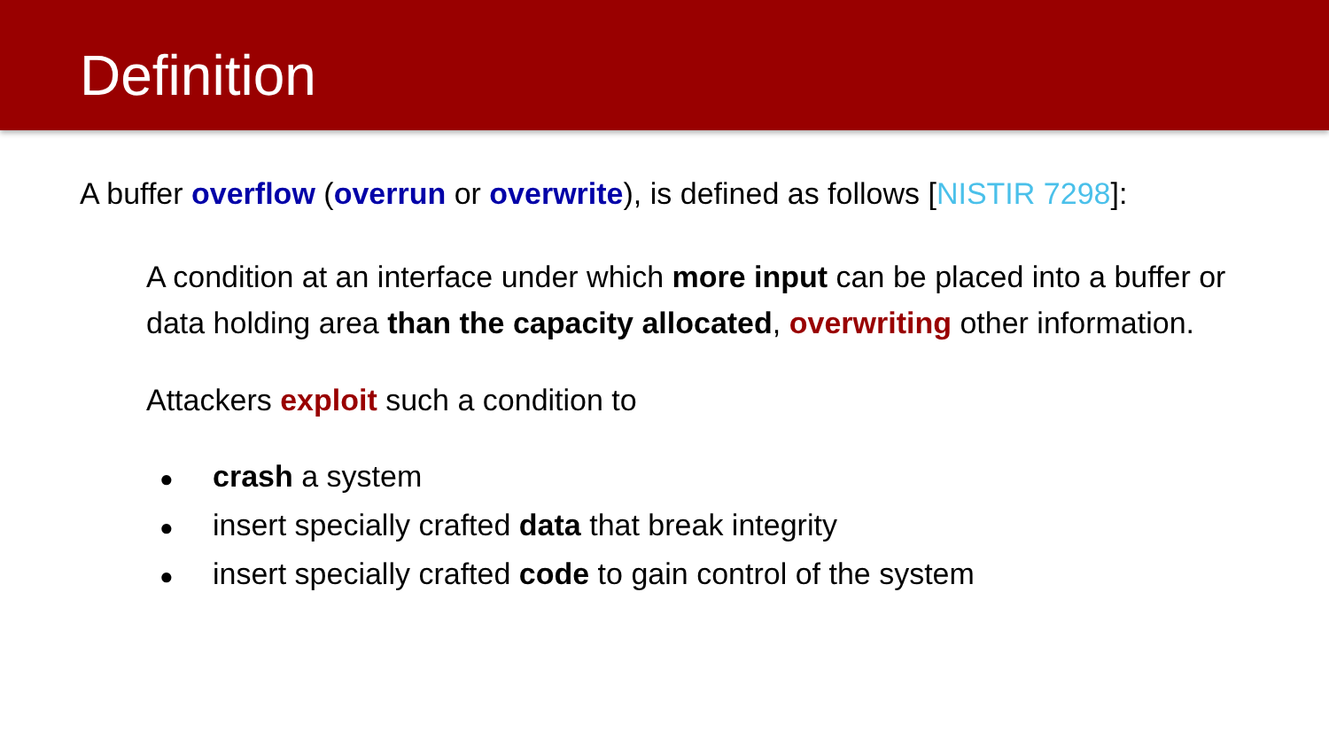Definition
A buffer overflow (overrun or overwrite), is defined as follows [NISTIR 7298]:
A condition at an interface under which more input can be placed into a buffer or data holding area than the capacity allocated, overwriting other information.
Attackers exploit such a condition to
● crash a system
● insert specially crafted data that break integrity
● insert specially crafted code to gain control of the system